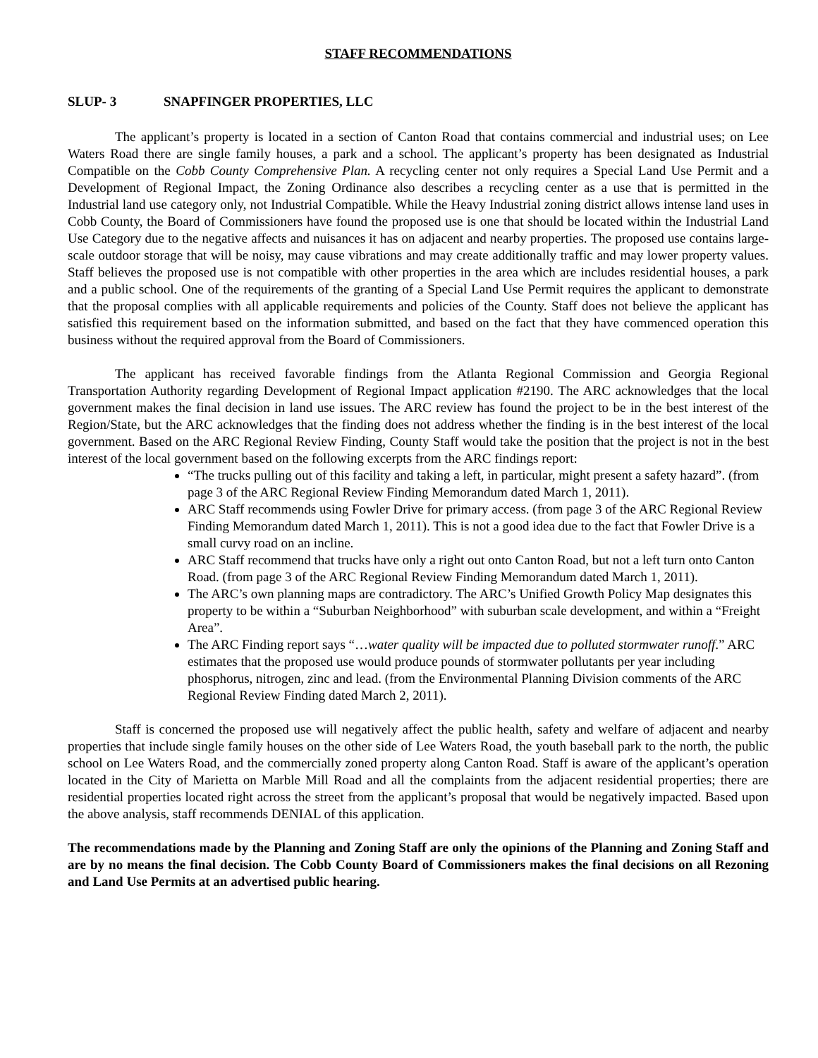STAFF RECOMMENDATIONS
SLUP- 3 SNAPFINGER PROPERTIES, LLC
The applicant’s property is located in a section of Canton Road that contains commercial and industrial uses; on Lee Waters Road there are single family houses, a park and a school. The applicant’s property has been designated as Industrial Compatible on the Cobb County Comprehensive Plan. A recycling center not only requires a Special Land Use Permit and a Development of Regional Impact, the Zoning Ordinance also describes a recycling center as a use that is permitted in the Industrial land use category only, not Industrial Compatible. While the Heavy Industrial zoning district allows intense land uses in Cobb County, the Board of Commissioners have found the proposed use is one that should be located within the Industrial Land Use Category due to the negative affects and nuisances it has on adjacent and nearby properties. The proposed use contains large-scale outdoor storage that will be noisy, may cause vibrations and may create additionally traffic and may lower property values. Staff believes the proposed use is not compatible with other properties in the area which are includes residential houses, a park and a public school. One of the requirements of the granting of a Special Land Use Permit requires the applicant to demonstrate that the proposal complies with all applicable requirements and policies of the County. Staff does not believe the applicant has satisfied this requirement based on the information submitted, and based on the fact that they have commenced operation this business without the required approval from the Board of Commissioners.
The applicant has received favorable findings from the Atlanta Regional Commission and Georgia Regional Transportation Authority regarding Development of Regional Impact application #2190. The ARC acknowledges that the local government makes the final decision in land use issues. The ARC review has found the project to be in the best interest of the Region/State, but the ARC acknowledges that the finding does not address whether the finding is in the best interest of the local government. Based on the ARC Regional Review Finding, County Staff would take the position that the project is not in the best interest of the local government based on the following excerpts from the ARC findings report:
“The trucks pulling out of this facility and taking a left, in particular, might present a safety hazard”. (from page 3 of the ARC Regional Review Finding Memorandum dated March 1, 2011).
ARC Staff recommends using Fowler Drive for primary access. (from page 3 of the ARC Regional Review Finding Memorandum dated March 1, 2011). This is not a good idea due to the fact that Fowler Drive is a small curvy road on an incline.
ARC Staff recommend that trucks have only a right out onto Canton Road, but not a left turn onto Canton Road. (from page 3 of the ARC Regional Review Finding Memorandum dated March 1, 2011).
The ARC’s own planning maps are contradictory. The ARC’s Unified Growth Policy Map designates this property to be within a “Suburban Neighborhood” with suburban scale development, and within a “Freight Area”.
The ARC Finding report says “…water quality will be impacted due to polluted stormwater runoff.” ARC estimates that the proposed use would produce pounds of stormwater pollutants per year including phosphorus, nitrogen, zinc and lead. (from the Environmental Planning Division comments of the ARC Regional Review Finding dated March 2, 2011).
Staff is concerned the proposed use will negatively affect the public health, safety and welfare of adjacent and nearby properties that include single family houses on the other side of Lee Waters Road, the youth baseball park to the north, the public school on Lee Waters Road, and the commercially zoned property along Canton Road. Staff is aware of the applicant’s operation located in the City of Marietta on Marble Mill Road and all the complaints from the adjacent residential properties; there are residential properties located right across the street from the applicant’s proposal that would be negatively impacted. Based upon the above analysis, staff recommends DENIAL of this application.
The recommendations made by the Planning and Zoning Staff are only the opinions of the Planning and Zoning Staff and are by no means the final decision. The Cobb County Board of Commissioners makes the final decisions on all Rezoning and Land Use Permits at an advertised public hearing.